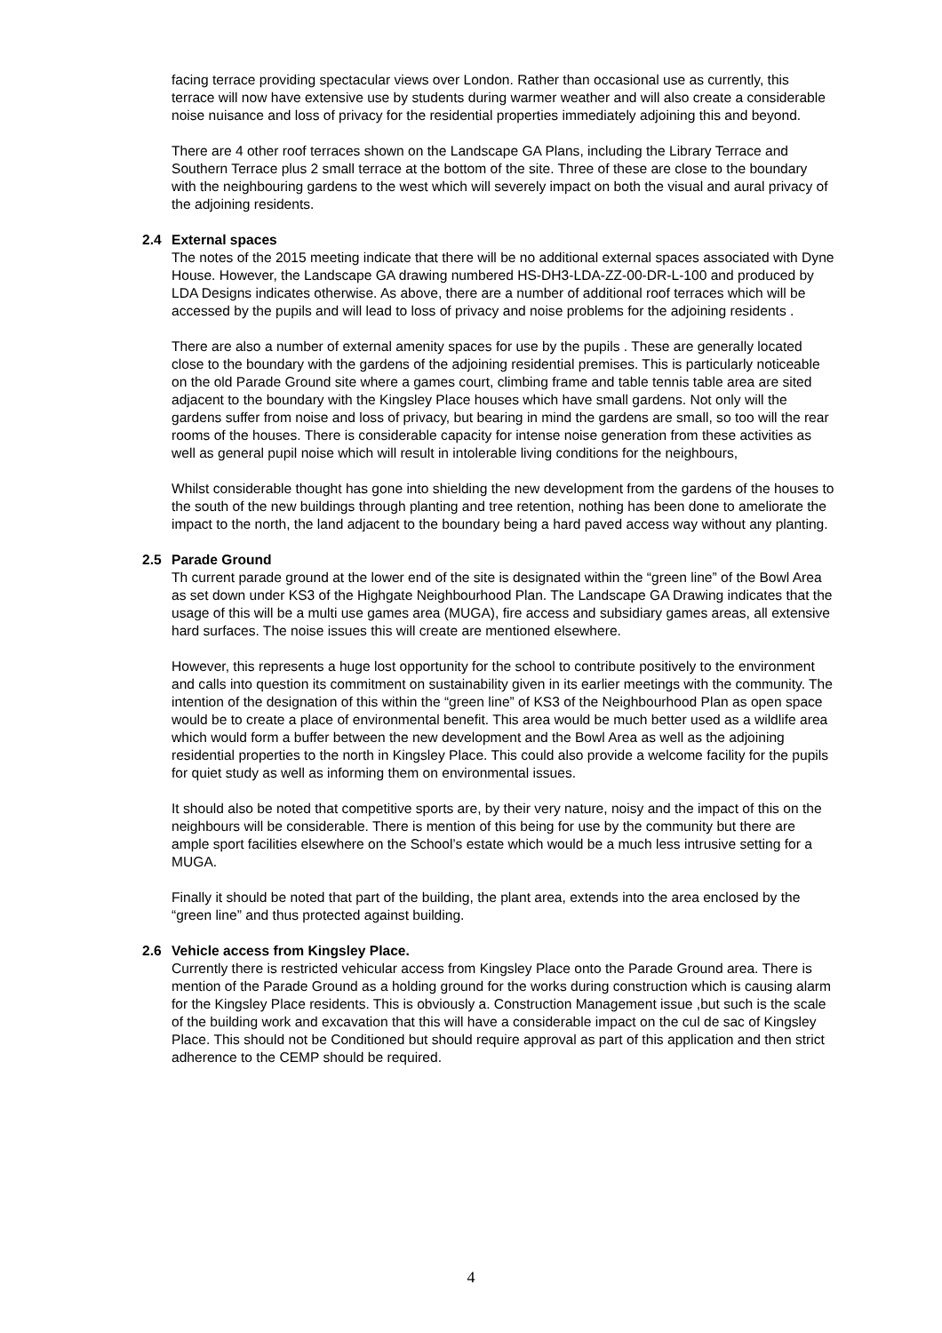facing terrace providing spectacular views over London. Rather than occasional use as currently, this terrace will now have extensive use by students during warmer weather and will also create a considerable noise nuisance and loss of privacy for the residential properties immediately adjoining this and beyond.
There are 4 other roof terraces shown on the Landscape GA Plans, including the Library Terrace and Southern Terrace plus 2 small terrace at the bottom of the site. Three of these are close to the boundary with the neighbouring gardens to the west which will severely impact on both the visual and aural privacy of the adjoining residents.
2.4 External spaces
The notes of the 2015 meeting indicate that there will be no additional external spaces associated with Dyne House. However, the Landscape GA drawing numbered HS-DH3-LDA-ZZ-00-DR-L-100 and produced by LDA Designs indicates otherwise. As above, there are a number of additional roof terraces which will be accessed by the pupils and will lead to loss of privacy and noise problems for the adjoining residents .
There are also a number of external amenity spaces for use by the pupils . These are generally located close to the boundary with the gardens of the adjoining residential premises. This is particularly noticeable on the old Parade Ground site where a games court, climbing frame and table tennis table area are sited adjacent to the boundary with the Kingsley Place houses which have small gardens. Not only will the gardens suffer from noise and loss of privacy, but bearing in mind the gardens are small, so too will the rear rooms of the houses. There is considerable capacity for intense noise generation from these activities as well as general pupil noise which will result in intolerable living conditions for the neighbours,
Whilst considerable thought has gone into shielding the new development from the gardens of the houses to the south of the new buildings through planting and tree retention, nothing has been done to ameliorate the impact to the north, the land adjacent to the boundary being a hard paved access way without any planting.
2.5 Parade Ground
Th current parade ground at the lower end of the site is designated within the “green line” of the Bowl Area as set down under KS3 of the Highgate Neighbourhood Plan. The Landscape GA Drawing indicates that the usage of this will be a multi use games area (MUGA), fire access and subsidiary games areas, all extensive hard surfaces. The noise issues this will create are mentioned elsewhere.
However, this represents a huge lost opportunity for the school to contribute positively to the environment and calls into question its commitment on sustainability given in its earlier meetings with the community. The intention of the designation of this within the “green line” of KS3 of the Neighbourhood Plan as open space would be to create a place of environmental benefit. This area would be much better used as a wildlife area which would form a buffer between the new development and the Bowl Area as well as the adjoining residential properties to the north in Kingsley Place. This could also provide a welcome facility for the pupils for quiet study as well as informing them on environmental issues.
It should also be noted that competitive sports are, by their very nature, noisy and the impact of this on the neighbours will be considerable. There is mention of this being for use by the community but there are ample sport facilities elsewhere on the School’s estate which would be a much less intrusive setting for a MUGA.
Finally it should be noted that part of the building, the plant area, extends into the area enclosed by the “green line” and thus protected against building.
2.6 Vehicle access from Kingsley Place.
Currently there is restricted vehicular access from Kingsley Place onto the Parade Ground area. There is mention of the Parade Ground as a holding ground for the works during construction which is causing alarm for the Kingsley Place residents. This is obviously a. Construction Management issue ,but such is the scale of the building work and excavation that this will have a considerable impact on the cul de sac of Kingsley Place. This should not be Conditioned but should require approval as part of this application and then strict adherence to the CEMP should be required.
4